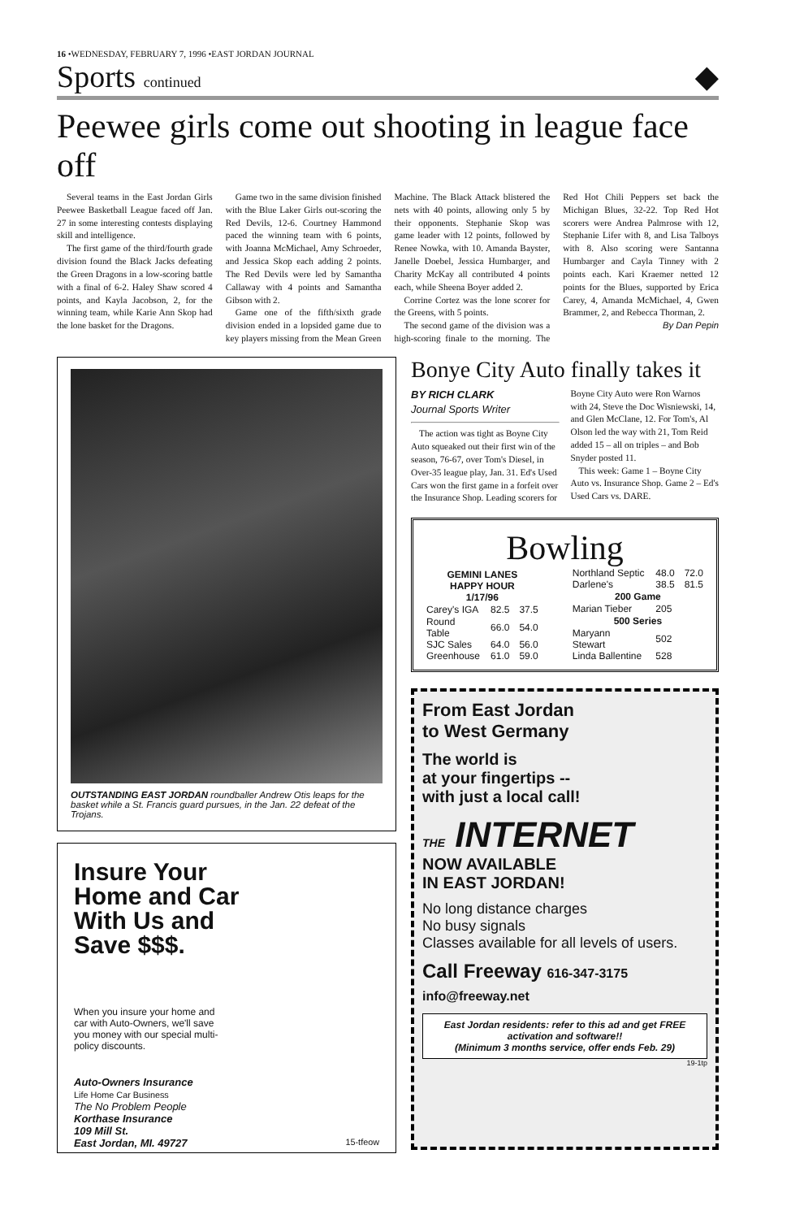16 •WEDNESDAY, FEBRUARY 7, 1996 •EAST JORDAN JOURNAL
Sports continued ◆
Peewee girls come out shooting in league face off
Several teams in the East Jordan Girls Peewee Basketball League faced off Jan. 27 in some interesting contests displaying skill and intelligence.
The first game of the third/fourth grade division found the Black Jacks defeating the Green Dragons in a low-scoring battle with a final of 6-2. Haley Shaw scored 4 points, and Kayla Jacobson, 2, for the winning team, while Karie Ann Skop had the lone basket for the Dragons.
Game two in the same division finished with the Blue Laker Girls out-scoring the Red Devils, 12-6. Courtney Hammond paced the winning team with 6 points, with Joanna McMichael, Amy Schroeder, and Jessica Skop each adding 2 points. The Red Devils were led by Samantha Callaway with 4 points and Samantha Gibson with 2.
Game one of the fifth/sixth grade division ended in a lopsided game due to key players missing from the Mean Green Machine. The Black Attack blistered the nets with 40 points, allowing only 5 by their opponents. Stephanie Skop was game leader with 12 points, followed by Renee Nowka, with 10. Amanda Bayster, Janelle Doebel, Jessica Humbarger, and Charity McKay all contributed 4 points each, while Sheena Boyer added 2.
Corrine Cortez was the lone scorer for the Greens, with 5 points.
The second game of the division was a high-scoring finale to the morning. The Red Hot Chili Peppers set back the Michigan Blues, 32-22. Top Red Hot scorers were Andrea Palmrose with 12, Stephanie Lifer with 8, and Lisa Talboys with 8. Also scoring were Santanna Humbarger and Cayla Tinney with 2 points each. Kari Kraemer netted 12 points for the Blues, supported by Erica Carey, 4, Amanda McMichael, 4, Gwen Brammer, 2, and Rebecca Thorman, 2.
By Dan Pepin
OUTSTANDING EAST JORDAN roundballer Andrew Otis leaps for the basket while a St. Francis guard pursues, in the Jan. 22 defeat of the Trojans.
Insure Your
Home and Car
With Us and
Save $$$.
When you insure your home and car with Auto-Owners, we'll save you money with our special multi-policy discounts.
Auto-Owners Insurance
Life Home Car Business
The No Problem People
Korthase Insurance
109 Mill St.
East Jordan, MI. 49727 15-tfeow
Bonye City Auto finally takes it
BY RICH CLARK
Journal Sports Writer
The action was tight as Boyne City Auto squeaked out their first win of the season, 76-67, over Tom's Diesel, in Over-35 league play, Jan. 31. Ed's Used Cars won the first game in a forfeit over the Insurance Shop. Leading scorers for Boyne City Auto were Ron Warnos with 24, Steve the Doc Wisniewski, 14, and Glen McClane, 12. For Tom's, Al Olson led the way with 21, Tom Reid added 15 – all on triples – and Bob Snyder posted 11.
This week: Game 1 – Boyne City Auto vs. Insurance Shop. Game 2 – Ed's Used Cars vs. DARE.
Bowling
| GEMINI LANES HAPPY HOUR 1/17/96 | | |
| --- | --- | --- |
| Carey's IGA | 82.5 | 37.5 |
| Round Table | 66.0 | 54.0 |
| SJC Sales | 64.0 | 56.0 |
| Greenhouse | 61.0 | 59.0 |
| Northland Septic | 48.0 | 72.0 |
| Darlene's | 38.5 | 81.5 |
| 200 Game | | |
| Marian Tieber | 205 | |
| 500 Series | | |
| Maryann Stewart | 502 | |
| Linda Ballentine | 528 | |
From East Jordan
to West Germany
The world is
at your fingertips --
with just a local call!
THE INTERNET
NOW AVAILABLE
IN EAST JORDAN!
No long distance charges
No busy signals
Classes available for all levels of users.
Call Freeway 616-347-3175 info@freeway.net
East Jordan residents: refer to this ad and get FREE activation and software!!
(Minimum 3 months service, offer ends Feb. 29)
19-1tp